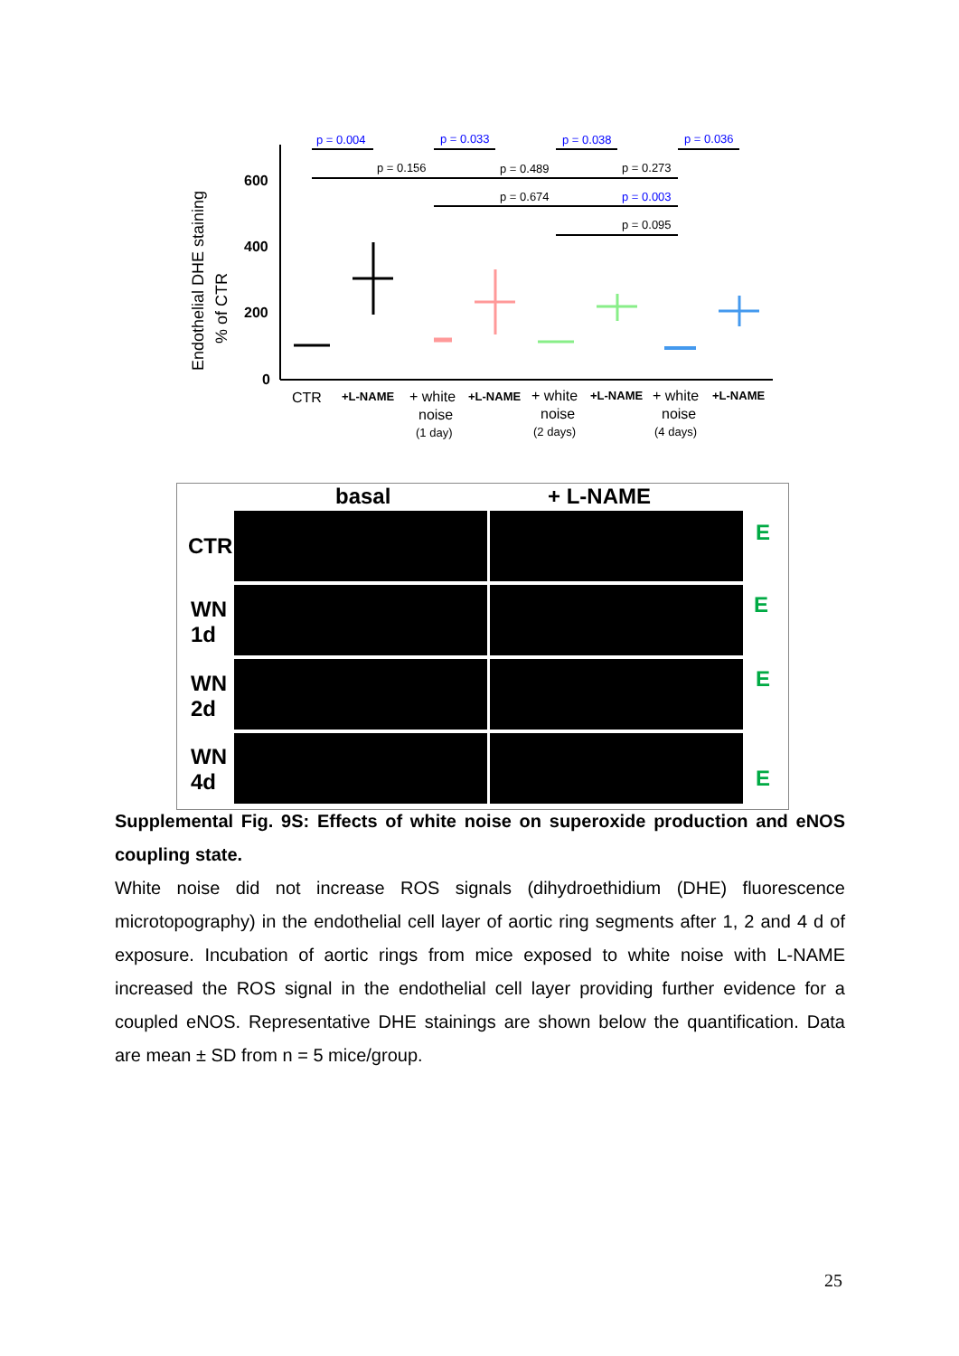Endothelial DHE staining
% of CTR
600
400
200
0
p = 0.004
p = 0.033
p = 0.038
p = 0.036
p = 0.156
p = 0.489
p = 0.273
p = 0.674
p = 0.003
p = 0.095
CTR
+L-NAME
+ white
noise
(1 day)
+L-NAME
+ white
noise
(2 days)
+L-NAME
+ white
noise
(4 days)
+L-NAME
basal + L-NAME
CTR
WN
1d
WN
2d
WN
4d
E
E
E
E
Supplemental Fig. 9S: Effects of white noise on superoxide production and eNOS coupling state.
White noise did not increase ROS signals (dihydroethidium (DHE) fluorescence microtopography) in the endothelial cell layer of aortic ring segments after 1, 2 and 4 d of exposure. Incubation of aortic rings from mice exposed to white noise with L-NAME increased the ROS signal in the endothelial cell layer providing further evidence for a coupled eNOS. Representative DHE stainings are shown below the quantification. Data are mean ± SD from n = 5 mice/group.
25